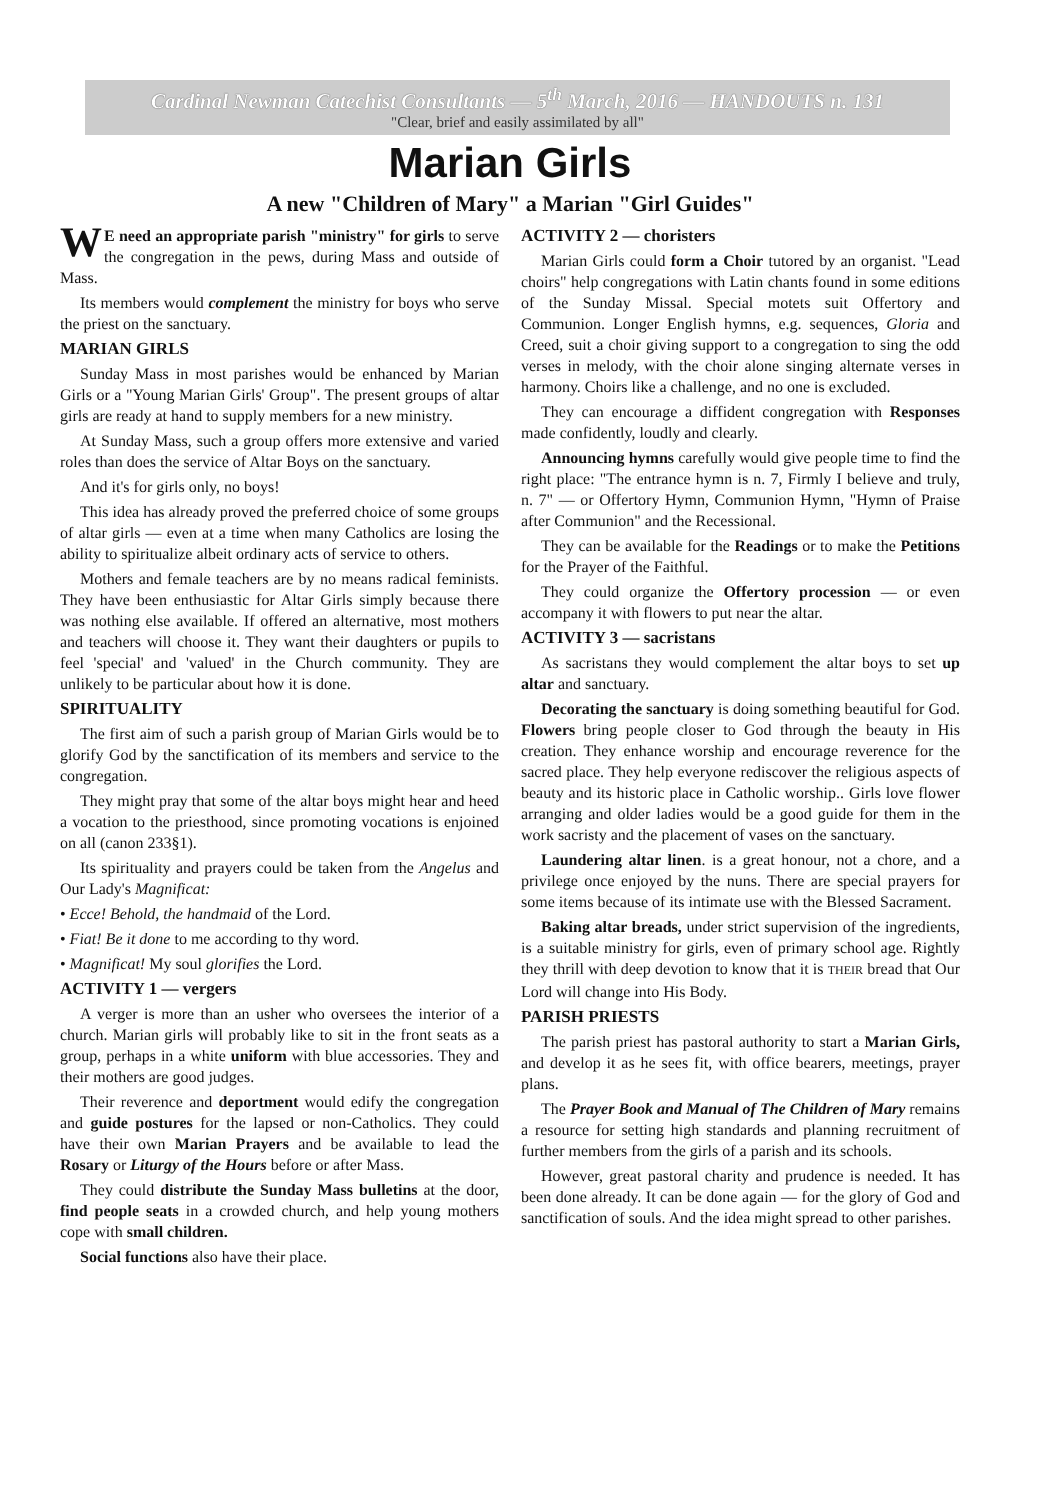Cardinal Newman Catechist Consultants — 5<sup>th</sup> March, 2016 — HANDOUTS n. 131
"Clear, brief and easily assimilated by all"
Marian Girls
A new "Children of Mary" a Marian "Girl Guides"
WE need an appropriate parish "ministry" for girls to serve the congregation in the pews, during Mass and outside of Mass.
Its members would complement the ministry for boys who serve the priest on the sanctuary.
MARIAN GIRLS
Sunday Mass in most parishes would be enhanced by Marian Girls or a "Young Marian Girls' Group". The present groups of altar girls are ready at hand to supply members for a new ministry.
At Sunday Mass, such a group offers more extensive and varied roles than does the service of Altar Boys on the sanctuary.
And it's for girls only, no boys!
This idea has already proved the preferred choice of some groups of altar girls — even at a time when many Catholics are losing the ability to spiritualize albeit ordinary acts of service to others.
Mothers and female teachers are by no means radical feminists. They have been enthusiastic for Altar Girls simply because there was nothing else available. If offered an alternative, most mothers and teachers will choose it. They want their daughters or pupils to feel 'special' and 'valued' in the Church community. They are unlikely to be particular about how it is done.
SPIRITUALITY
The first aim of such a parish group of Marian Girls would be to glorify God by the sanctification of its members and service to the congregation.
They might pray that some of the altar boys might hear and heed a vocation to the priesthood, since promoting vocations is enjoined on all (canon 233§1).
Its spirituality and prayers could be taken from the Angelus and Our Lady's Magnificat:
• Ecce! Behold, the handmaid of the Lord.
• Fiat! Be it done to me according to thy word.
• Magnificat! My soul glorifies the Lord.
ACTIVITY 1 — vergers
A verger is more than an usher who oversees the interior of a church. Marian girls will probably like to sit in the front seats as a group, perhaps in a white uniform with blue accessories. They and their mothers are good judges.
Their reverence and deportment would edify the congregation and guide postures for the lapsed or non-Catholics. They could have their own Marian Prayers and be available to lead the Rosary or Liturgy of the Hours before or after Mass.
They could distribute the Sunday Mass bulletins at the door, find people seats in a crowded church, and help young mothers cope with small children.
Social functions also have their place.
ACTIVITY 2 — choristers
Marian Girls could form a Choir tutored by an organist. "Lead choirs" help congregations with Latin chants found in some editions of the Sunday Missal. Special motets suit Offertory and Communion. Longer English hymns, e.g. sequences, Gloria and Creed, suit a choir giving support to a congregation to sing the odd verses in melody, with the choir alone singing alternate verses in harmony. Choirs like a challenge, and no one is excluded.
They can encourage a diffident congregation with Responses made confidently, loudly and clearly.
Announcing hymns carefully would give people time to find the right place: "The entrance hymn is n. 7, Firmly I believe and truly, n. 7" — or Offertory Hymn, Communion Hymn, "Hymn of Praise after Communion" and the Recessional.
They can be available for the Readings or to make the Petitions for the Prayer of the Faithful.
They could organize the Offertory procession — or even accompany it with flowers to put near the altar.
ACTIVITY 3 — sacristans
As sacristans they would complement the altar boys to set up altar and sanctuary.
Decorating the sanctuary is doing something beautiful for God. Flowers bring people closer to God through the beauty in His creation. They enhance worship and encourage reverence for the sacred place. They help everyone rediscover the religious aspects of beauty and its historic place in Catholic worship.. Girls love flower arranging and older ladies would be a good guide for them in the work sacristy and the placement of vases on the sanctuary.
Laundering altar linen. is a great honour, not a chore, and a privilege once enjoyed by the nuns. There are special prayers for some items because of its intimate use with the Blessed Sacrament.
Baking altar breads, under strict supervision of the ingredients, is a suitable ministry for girls, even of primary school age. Rightly they thrill with deep devotion to know that it is THEIR bread that Our Lord will change into His Body.
PARISH PRIESTS
The parish priest has pastoral authority to start a Marian Girls, and develop it as he sees fit, with office bearers, meetings, prayer plans.
The Prayer Book and Manual of The Children of Mary remains a resource for setting high standards and planning recruitment of further members from the girls of a parish and its schools.
However, great pastoral charity and prudence is needed. It has been done already. It can be done again — for the glory of God and sanctification of souls. And the idea might spread to other parishes.